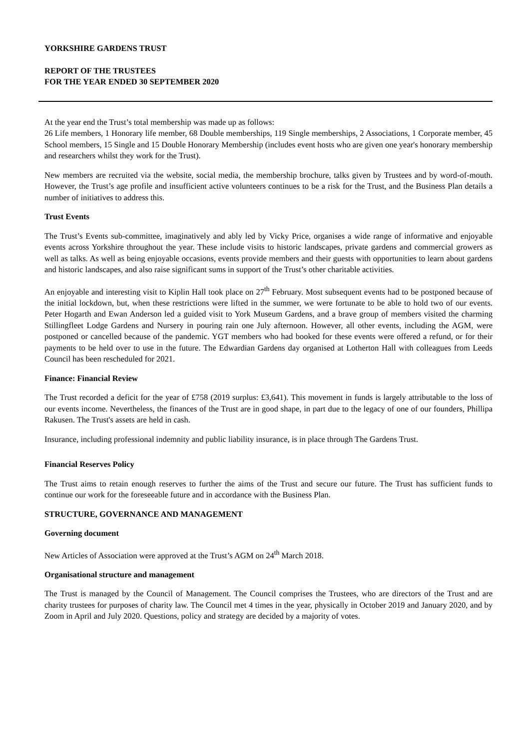YORKSHIRE GARDENS TRUST
REPORT OF THE TRUSTEES
FOR THE YEAR ENDED 30 SEPTEMBER 2020
At the year end the Trust’s total membership was made up as follows:
26 Life members, 1 Honorary life member, 68 Double memberships, 119 Single memberships, 2 Associations, 1 Corporate member, 45 School members, 15 Single and 15 Double Honorary Membership (includes event hosts who are given one year's honorary membership and researchers whilst they work for the Trust).
New members are recruited via the website, social media, the membership brochure, talks given by Trustees and by word-of-mouth. However, the Trust’s age profile and insufficient active volunteers continues to be a risk for the Trust, and the Business Plan details a number of initiatives to address this.
Trust Events
The Trust’s Events sub-committee, imaginatively and ably led by Vicky Price, organises a wide range of informative and enjoyable events across Yorkshire throughout the year. These include visits to historic landscapes, private gardens and commercial growers as well as talks. As well as being enjoyable occasions, events provide members and their guests with opportunities to learn about gardens and historic landscapes, and also raise significant sums in support of the Trust’s other charitable activities.
An enjoyable and interesting visit to Kiplin Hall took place on 27<sup>th</sup> February. Most subsequent events had to be postponed because of the initial lockdown, but, when these restrictions were lifted in the summer, we were fortunate to be able to hold two of our events. Peter Hogarth and Ewan Anderson led a guided visit to York Museum Gardens, and a brave group of members visited the charming Stillingfleet Lodge Gardens and Nursery in pouring rain one July afternoon. However, all other events, including the AGM, were postponed or cancelled because of the pandemic. YGT members who had booked for these events were offered a refund, or for their payments to be held over to use in the future. The Edwardian Gardens day organised at Lotherton Hall with colleagues from Leeds Council has been rescheduled for 2021.
Finance: Financial Review
The Trust recorded a deficit for the year of £758 (2019 surplus: £3,641). This movement in funds is largely attributable to the loss of our events income. Nevertheless, the finances of the Trust are in good shape, in part due to the legacy of one of our founders, Phillipa Rakusen. The Trust's assets are held in cash.
Insurance, including professional indemnity and public liability insurance, is in place through The Gardens Trust.
Financial Reserves Policy
The Trust aims to retain enough reserves to further the aims of the Trust and secure our future. The Trust has sufficient funds to continue our work for the foreseeable future and in accordance with the Business Plan.
STRUCTURE, GOVERNANCE AND MANAGEMENT
Governing document
New Articles of Association were approved at the Trust’s AGM on 24<sup>th</sup> March 2018.
Organisational structure and management
The Trust is managed by the Council of Management. The Council comprises the Trustees, who are directors of the Trust and are charity trustees for purposes of charity law. The Council met 4 times in the year, physically in October 2019 and January 2020, and by Zoom in April and July 2020. Questions, policy and strategy are decided by a majority of votes.